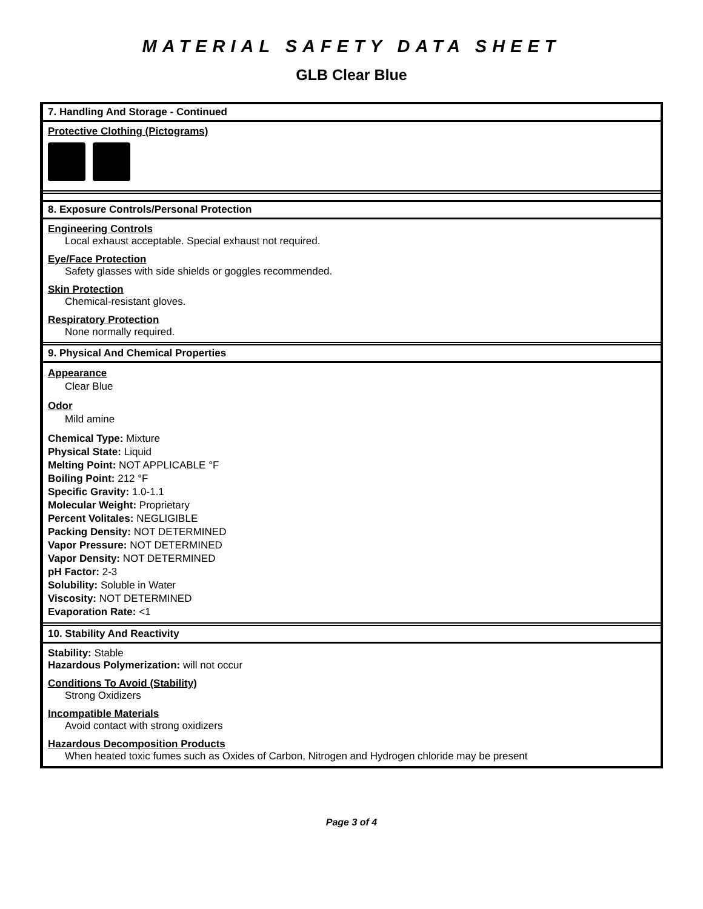MATERIAL SAFETY DATA SHEET
GLB Clear Blue
7. Handling And Storage - Continued
Protective Clothing (Pictograms)
8. Exposure Controls/Personal Protection
Engineering Controls
Local exhaust acceptable. Special exhaust not required.
Eye/Face Protection
Safety glasses with side shields or goggles recommended.
Skin Protection
Chemical-resistant gloves.
Respiratory Protection
None normally required.
9. Physical And Chemical Properties
Appearance
Clear Blue
Odor
Mild amine
Chemical Type: Mixture
Physical State: Liquid
Melting Point: NOT APPLICABLE °F
Boiling Point: 212 °F
Specific Gravity: 1.0-1.1
Molecular Weight: Proprietary
Percent Volitales: NEGLIGIBLE
Packing Density: NOT DETERMINED
Vapor Pressure: NOT DETERMINED
Vapor Density: NOT DETERMINED
pH Factor: 2-3
Solubility: Soluble in Water
Viscosity: NOT DETERMINED
Evaporation Rate: <1
10. Stability And Reactivity
Stability: Stable
Hazardous Polymerization: will not occur
Conditions To Avoid (Stability)
Strong Oxidizers
Incompatible Materials
Avoid contact with strong oxidizers
Hazardous Decomposition Products
When heated toxic fumes such as Oxides of Carbon, Nitrogen and Hydrogen chloride may be present
Page 3 of 4